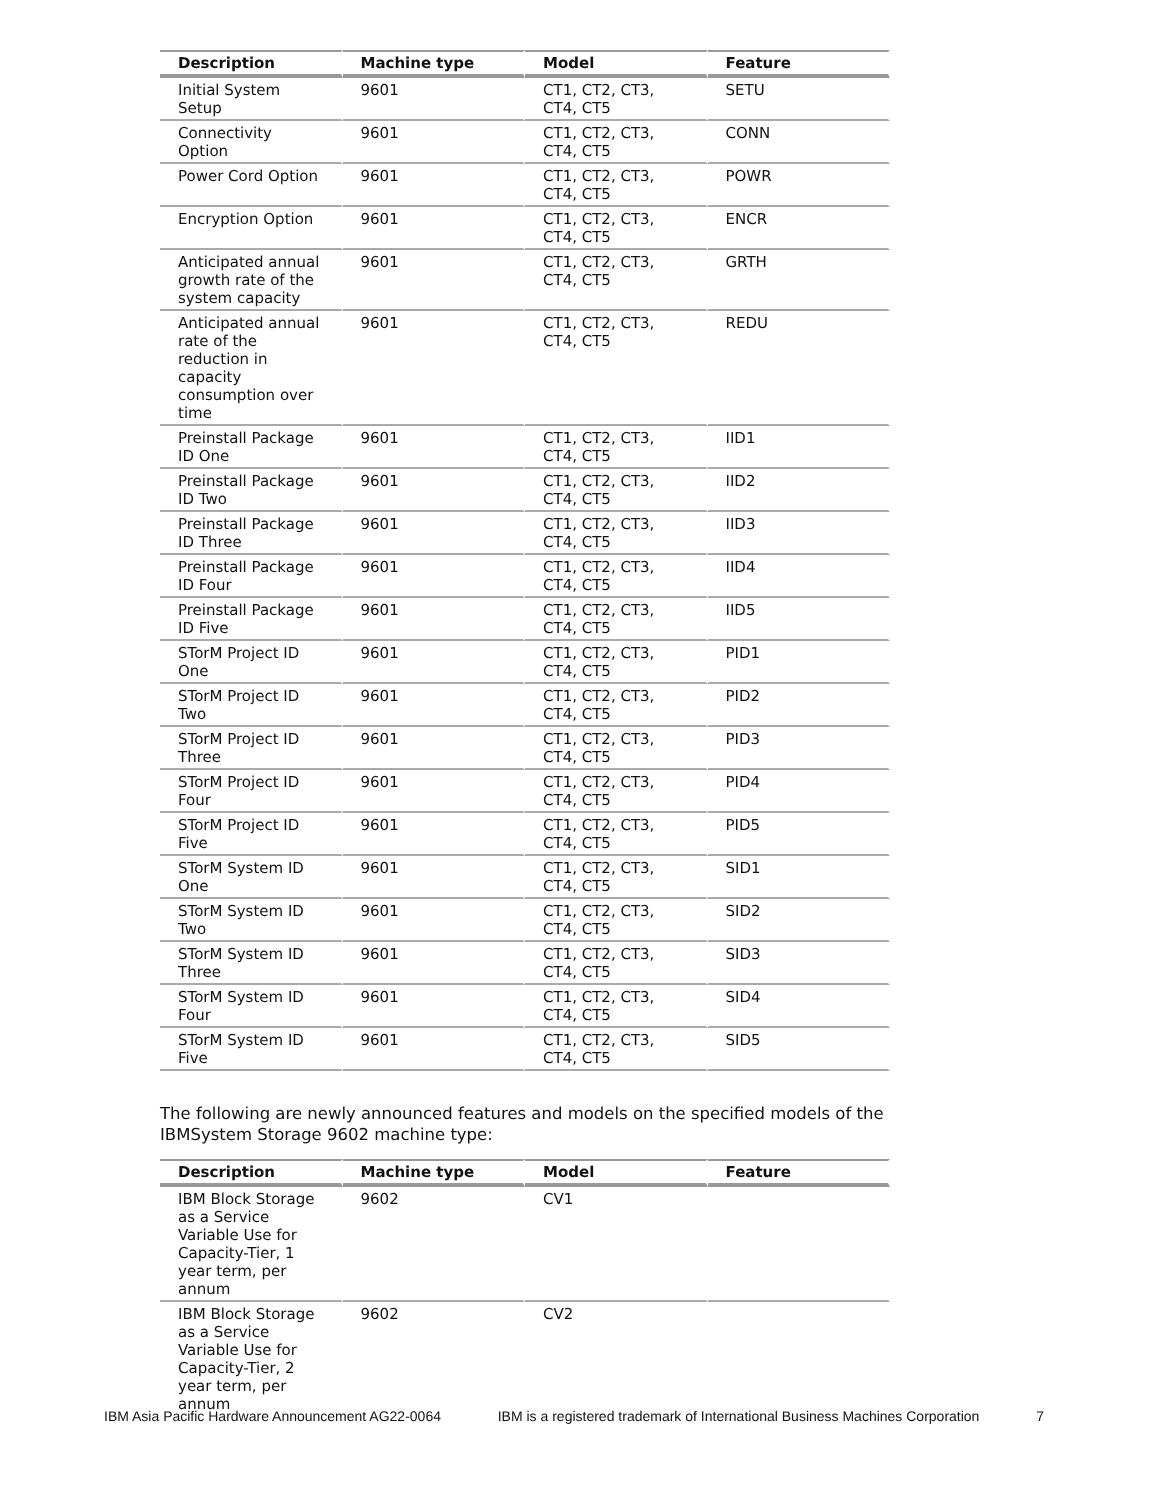| Description | Machine type | Model | Feature |
| --- | --- | --- | --- |
| Initial System Setup | 9601 | CT1, CT2, CT3, CT4, CT5 | SETU |
| Connectivity Option | 9601 | CT1, CT2, CT3, CT4, CT5 | CONN |
| Power Cord Option | 9601 | CT1, CT2, CT3, CT4, CT5 | POWR |
| Encryption Option | 9601 | CT1, CT2, CT3, CT4, CT5 | ENCR |
| Anticipated annual growth rate of the system capacity | 9601 | CT1, CT2, CT3, CT4, CT5 | GRTH |
| Anticipated annual rate of the reduction in capacity consumption over time | 9601 | CT1, CT2, CT3, CT4, CT5 | REDU |
| Preinstall Package ID One | 9601 | CT1, CT2, CT3, CT4, CT5 | IID1 |
| Preinstall Package ID Two | 9601 | CT1, CT2, CT3, CT4, CT5 | IID2 |
| Preinstall Package ID Three | 9601 | CT1, CT2, CT3, CT4, CT5 | IID3 |
| Preinstall Package ID Four | 9601 | CT1, CT2, CT3, CT4, CT5 | IID4 |
| Preinstall Package ID Five | 9601 | CT1, CT2, CT3, CT4, CT5 | IID5 |
| STorM Project ID One | 9601 | CT1, CT2, CT3, CT4, CT5 | PID1 |
| STorM Project ID Two | 9601 | CT1, CT2, CT3, CT4, CT5 | PID2 |
| STorM Project ID Three | 9601 | CT1, CT2, CT3, CT4, CT5 | PID3 |
| STorM Project ID Four | 9601 | CT1, CT2, CT3, CT4, CT5 | PID4 |
| STorM Project ID Five | 9601 | CT1, CT2, CT3, CT4, CT5 | PID5 |
| STorM System ID One | 9601 | CT1, CT2, CT3, CT4, CT5 | SID1 |
| STorM System ID Two | 9601 | CT1, CT2, CT3, CT4, CT5 | SID2 |
| STorM System ID Three | 9601 | CT1, CT2, CT3, CT4, CT5 | SID3 |
| STorM System ID Four | 9601 | CT1, CT2, CT3, CT4, CT5 | SID4 |
| STorM System ID Five | 9601 | CT1, CT2, CT3, CT4, CT5 | SID5 |
The following are newly announced features and models on the specified models of the IBMSystem Storage 9602 machine type:
| Description | Machine type | Model | Feature |
| --- | --- | --- | --- |
| IBM Block Storage as a Service Variable Use for Capacity-Tier, 1 year term, per annum | 9602 | CV1 | |
| IBM Block Storage as a Service Variable Use for Capacity-Tier, 2 year term, per annum | 9602 | CV2 | |
IBM Asia Pacific Hardware Announcement AG22-0064 IBM is a registered trademark of International Business Machines Corporation 7